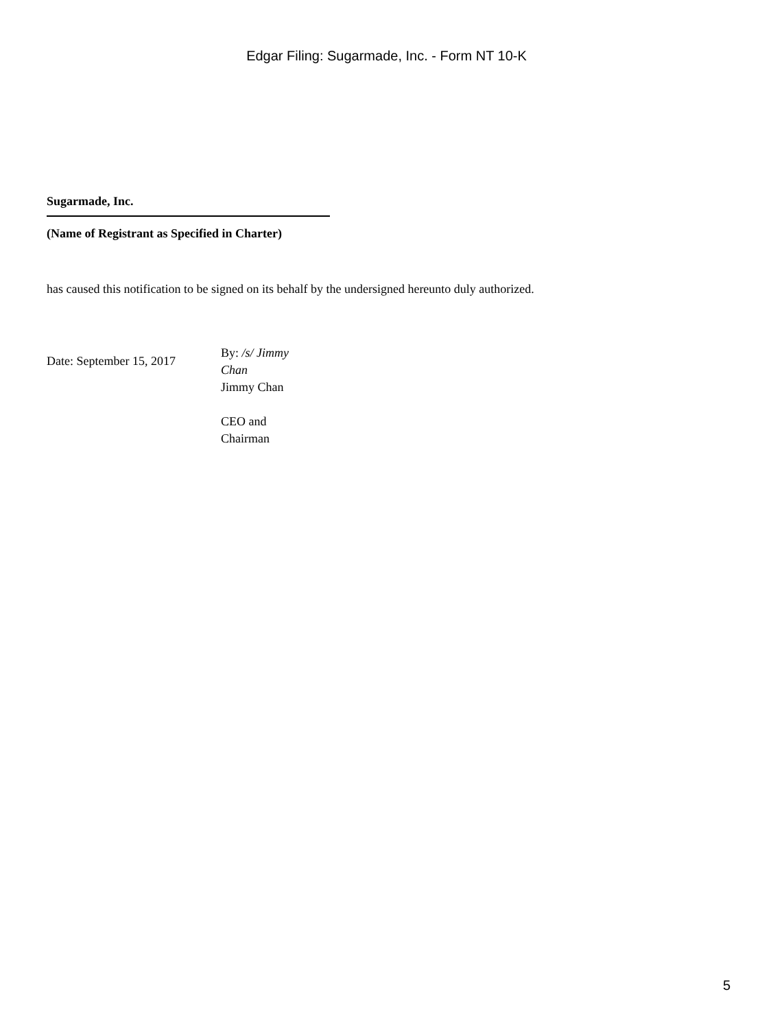Edgar Filing: Sugarmade, Inc. - Form NT 10-K
Sugarmade, Inc.
(Name of Registrant as Specified in Charter)
has caused this notification to be signed on its behalf by the undersigned hereunto duly authorized.
Date: September 15, 2017
By: /s/ Jimmy Chan
Jimmy Chan
CEO and Chairman
5